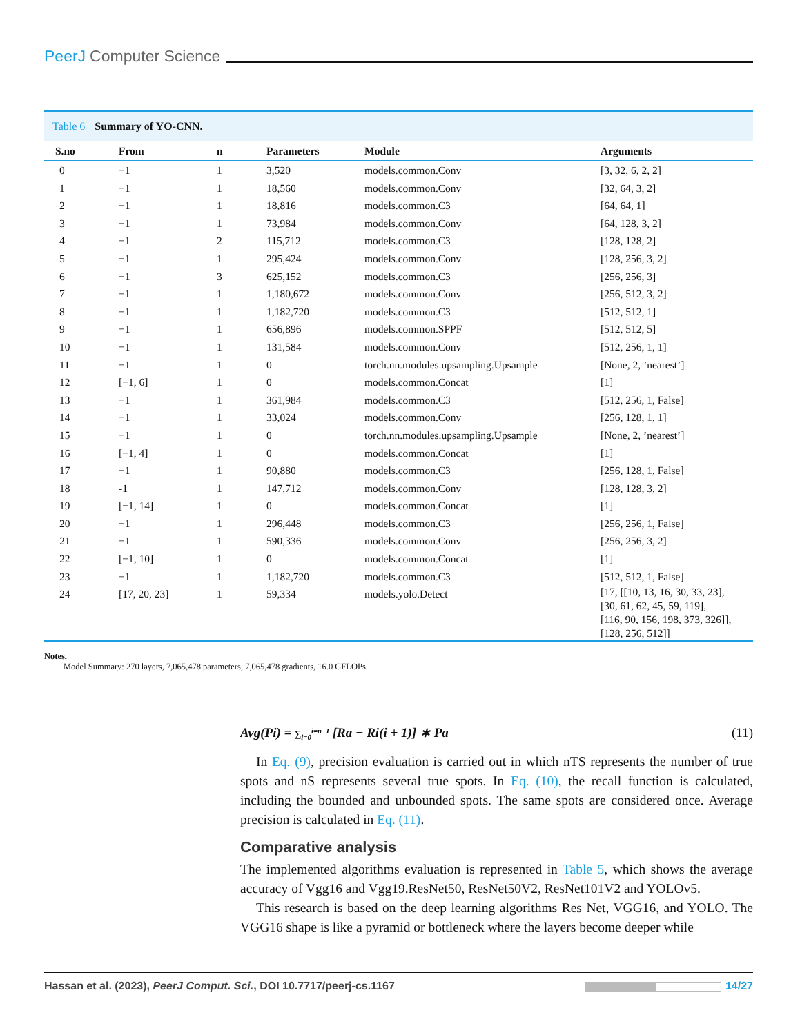PeerJ Computer Science
Table 6 Summary of YO-CNN.
| S.no | From | n | Parameters | Module | Arguments |
| --- | --- | --- | --- | --- | --- |
| 0 | −1 | 1 | 3,520 | models.common.Conv | [3, 32, 6, 2, 2] |
| 1 | −1 | 1 | 18,560 | models.common.Conv | [32, 64, 3, 2] |
| 2 | −1 | 1 | 18,816 | models.common.C3 | [64, 64, 1] |
| 3 | −1 | 1 | 73,984 | models.common.Conv | [64, 128, 3, 2] |
| 4 | −1 | 2 | 115,712 | models.common.C3 | [128, 128, 2] |
| 5 | −1 | 1 | 295,424 | models.common.Conv | [128, 256, 3, 2] |
| 6 | −1 | 3 | 625,152 | models.common.C3 | [256, 256, 3] |
| 7 | −1 | 1 | 1,180,672 | models.common.Conv | [256, 512, 3, 2] |
| 8 | −1 | 1 | 1,182,720 | models.common.C3 | [512, 512, 1] |
| 9 | −1 | 1 | 656,896 | models.common.SPPF | [512, 512, 5] |
| 10 | −1 | 1 | 131,584 | models.common.Conv | [512, 256, 1, 1] |
| 11 | −1 | 1 | 0 | torch.nn.modules.upsampling.Upsample | [None, 2, ’nearest’] |
| 12 | [−1, 6] | 1 | 0 | models.common.Concat | [1] |
| 13 | −1 | 1 | 361,984 | models.common.C3 | [512, 256, 1, False] |
| 14 | −1 | 1 | 33,024 | models.common.Conv | [256, 128, 1, 1] |
| 15 | −1 | 1 | 0 | torch.nn.modules.upsampling.Upsample | [None, 2, ’nearest’] |
| 16 | [−1, 4] | 1 | 0 | models.common.Concat | [1] |
| 17 | −1 | 1 | 90,880 | models.common.C3 | [256, 128, 1, False] |
| 18 | -1 | 1 | 147,712 | models.common.Conv | [128, 128, 3, 2] |
| 19 | [−1, 14] | 1 | 0 | models.common.Concat | [1] |
| 20 | −1 | 1 | 296,448 | models.common.C3 | [256, 256, 1, False] |
| 21 | −1 | 1 | 590,336 | models.common.Conv | [256, 256, 3, 2] |
| 22 | [−1, 10] | 1 | 0 | models.common.Concat | [1] |
| 23 | −1 | 1 | 1,182,720 | models.common.C3 | [512, 512, 1, False] |
| 24 | [17, 20, 23] | 1 | 59,334 | models.yolo.Detect | [17, [[10, 13, 16, 30, 33, 23], [30, 61, 62, 45, 59, 119], [116, 90, 156, 198, 373, 326]], [128, 256, 512]] |
Notes.
Model Summary: 270 layers, 7,065,478 parameters, 7,065,478 gradients, 16.0 GFLOPs.
Avg(Pi) = ∑<sub>i=0</sub><sup>i=n−I</sup> [Ra − Ri(i + 1)] ∗ Pa (11)
In Eq. (9), precision evaluation is carried out in which nTS represents the number of true spots and nS represents several true spots. In Eq. (10), the recall function is calculated, including the bounded and unbounded spots. The same spots are considered once. Average precision is calculated in Eq. (11).
Comparative analysis
The implemented algorithms evaluation is represented in Table 5, which shows the average accuracy of Vgg16 and Vgg19.ResNet50, ResNet50V2, ResNet101V2 and YOLOv5.
This research is based on the deep learning algorithms Res Net, VGG16, and YOLO. The VGG16 shape is like a pyramid or bottleneck where the layers become deeper while
Hassan et al. (2023), PeerJ Comput. Sci., DOI 10.7717/peerj-cs.1167 14/27